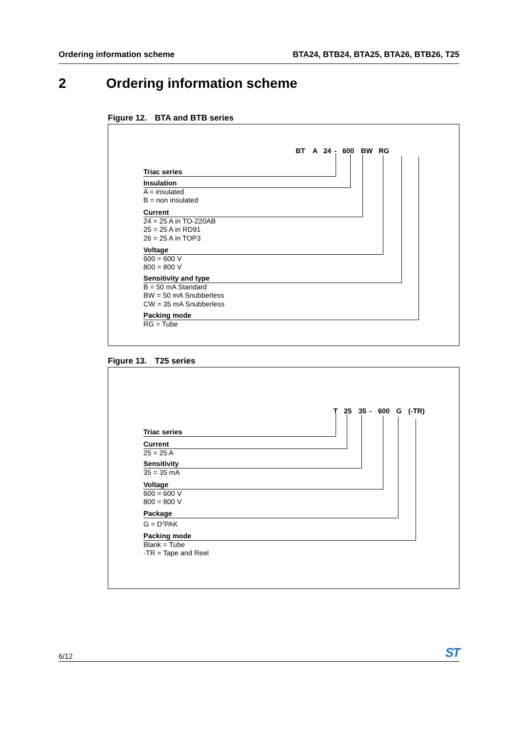Ordering information scheme BTA24, BTB24, BTA25, BTA26, BTB26, T25
2 Ordering information scheme
Figure 12. BTA and BTB series
BT A 24 - 600 BW RG
Triac series
Insulation
A = insulated
B = non insulated
Current
24 = 25 A in TO-220AB
25 = 25 A in RD91
26 = 25 A in TOP3
Voltage
600 = 600 V
800 = 800 V
Sensitivity and type
B = 50 mA Standard
BW = 50 mA Snubberless
CW = 35 mA Snubberless
Packing mode
RG = Tube
Figure 13. T25 series
T 25 35 - 600 G (-TR)
Triac series
Current
25 = 25 A
Sensitivity
35 = 35 mA
Voltage
600 = 600 V
800 = 800 V
Package
G = D<sup>2</sup>PAK
Packing mode
Blank = Tube
-TR = Tape and Reel
6/12 ST